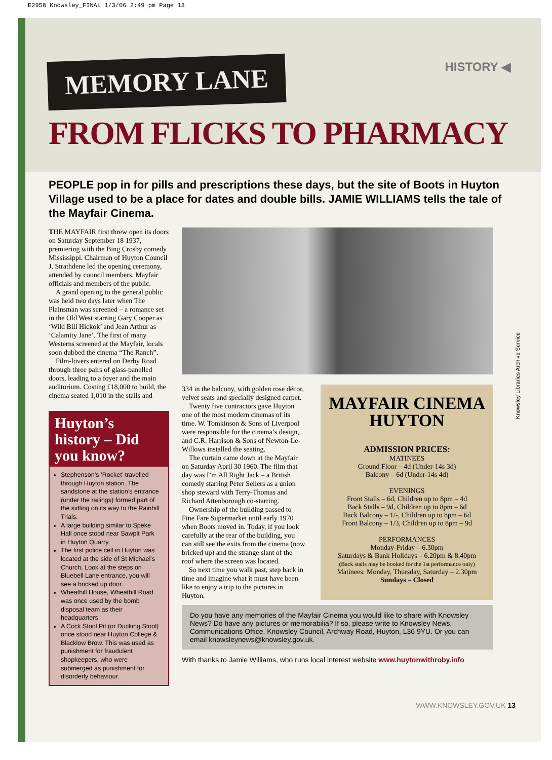E2958 Knowsley_FINAL 1/3/06 2:49 pm Page 13
HISTORY ◀ MEMORY LANE
FROM FLICKS TO PHARMACY
PEOPLE pop in for pills and prescriptions these days, but the site of Boots in Huyton Village used to be a place for dates and double bills. JAMIE WILLIAMS tells the tale of the Mayfair Cinema.
THE MAYFAIR first threw open its doors on Saturday September 18 1937, premiering with the Bing Crosby comedy Mississippi. Chairman of Huyton Council J. Strathdene led the opening ceremony, attended by council members, Mayfair officials and members of the public.
A grand opening to the general public was held two days later when The Plainsman was screened – a romance set in the Old West starring Gary Cooper as ‘Wild Bill Hickok’ and Jean Arthur as ‘Calamity Jane’. The first of many Westerns screened at the Mayfair, locals soon dubbed the cinema “The Ranch”.
Film-lovers entered on Derby Road through three pairs of glass-panelled doors, leading to a foyer and the main auditorium. Costing £18,000 to build, the cinema seated 1,010 in the stalls and
Huyton’s history – Did you know?
Stephenson’s ‘Rocket’ travelled through Huyton station. The sandstone at the station’s entrance (under the railings) formed part of the sidling on its way to the Rainhill Trials.
A large building similar to Speke Hall once stood near Sawpit Park in Huyton Quarry.
The first police cell in Huyton was located at the side of St Michael’s Church. Look at the steps on Bluebell Lane entrance, you will see a bricked up door.
Wheathill House, Wheathill Road was once used by the bomb disposal team as their headquarters.
A Cock Stool Pit (or Ducking Stool) once stood near Huyton College & Blacklow Brow. This was used as punishment for fraudulent shopkeepers, who were submerged as punishment for disorderly behaviour.
334 in the balcony, with golden rose décor, velvet seats and specially designed carpet.
Twenty five contractors gave Huyton one of the most modern cinemas of its time. W. Tomkinson & Sons of Liverpool were responsible for the cinema’s design, and C.R. Harrison & Sons of Newton-Le-Willows installed the seating.
The curtain came down at the Mayfair on Saturday April 30 1960. The film that day was I’m All Right Jack – a British comedy starring Peter Sellers as a union shop steward with Terry-Thomas and Richard Attenborough co-starring.
Ownership of the building passed to Fine Fare Supermarket until early 1970 when Boots moved in. Today, if you look carefully at the rear of the building, you can still see the exits from the cinema (now bricked up) and the strange slant of the roof where the screen was located.
So next time you walk past, step back in time and imagine what it must have been like to enjoy a trip to the pictures in Huyton.
MAYFAIR CINEMA
HUYTON
ADMISSION PRICES:
MATINEES
Ground Floor – 4d (Under-14s 3d)
Balcony – 6d (Under-14s 4d)
EVENINGS
Front Stalls – 6d, Children up to 8pm – 4d
Back Stalls – 9d, Children up to 8pm – 6d
Back Balcony – 1/-, Children up to 8pm – 6d
Front Balcony – 1/3, Children up to 8pm – 9d
PERFORMANCES
Monday-Friday – 6.30pm
Saturdays & Bank Holidays – 6.20pm & 8.40pm
(Back stalls may be booked for the 1st performance only)
Matinees: Monday, Thursday, Saturday – 2.30pm
Sundays – Closed
Do you have any memories of the Mayfair Cinema you would like to share with Knowsley News? Do have any pictures or memorabilia? If so, please write to Knowsley News, Communications Office, Knowsley Council, Archway Road, Huyton, L36 9YU. Or you can email knowsleynews@knowsley.gov.uk.
With thanks to Jamie Williams, who runs local interest website www.huytonwithroby.info
WWW.KNOWSLEY.GOV.UK 13
Knowsley Libraries Archive Service